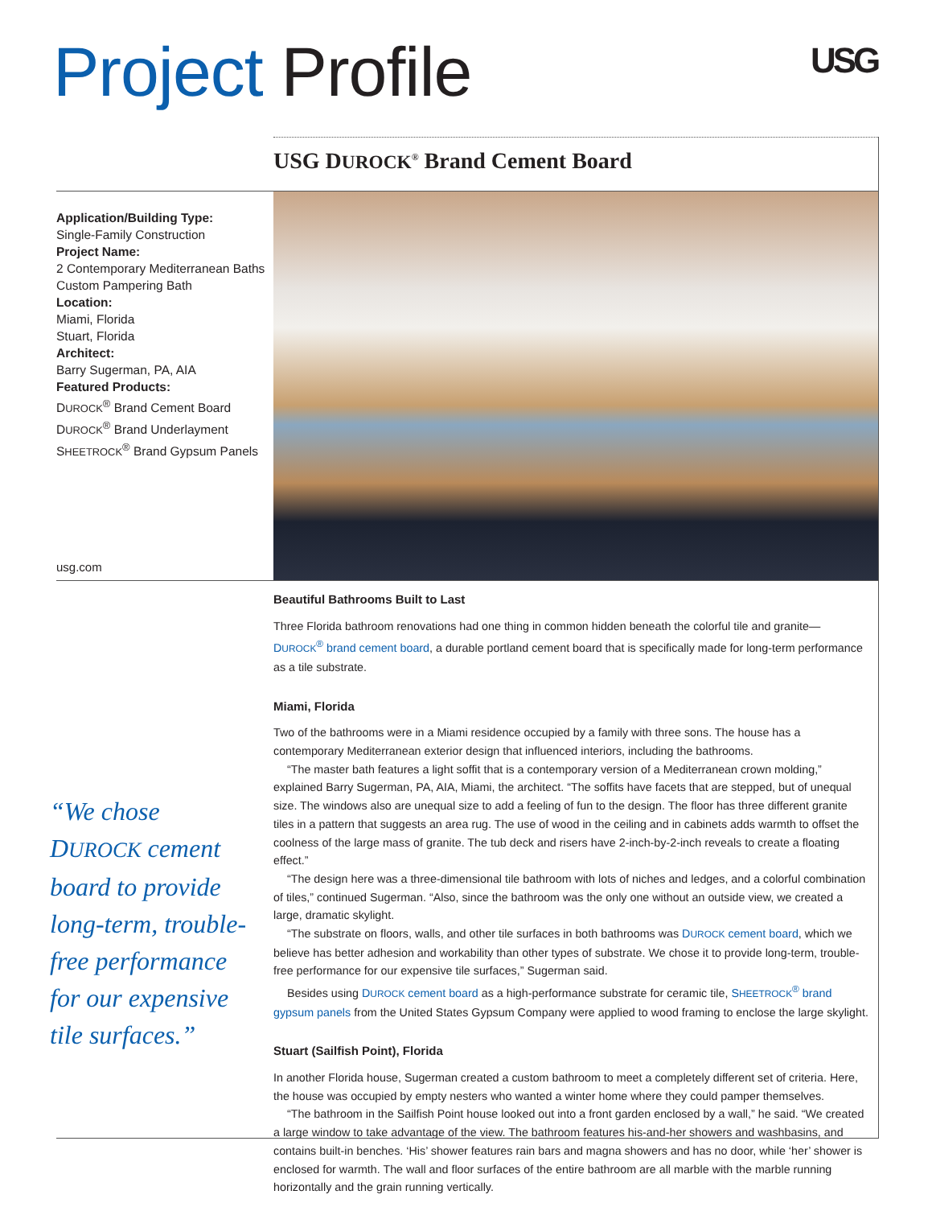Project Profile USG
USG DUROCK<sup>®</sup> Brand Cement Board
Application/Building Type:
Single-Family Construction
Project Name:
2 Contemporary Mediterranean Baths
Custom Pampering Bath
Location:
Miami, Florida
Stuart, Florida
Architect:
Barry Sugerman, PA, AIA
Featured Products:
DUROCK<sup>®</sup> Brand Cement Board
DUROCK<sup>®</sup> Brand Underlayment
SHEETROCK<sup>®</sup> Brand Gypsum Panels
usg.com
“We chose DUROCK cement board to provide long-term, trouble-free performance for our expensive tile surfaces.”
Beautiful Bathrooms Built to Last
Three Florida bathroom renovations had one thing in common hidden beneath the colorful tile and granite—DUROCK<sup>®</sup> brand cement board, a durable portland cement board that is specifically made for long-term performance as a tile substrate.
Miami, Florida
Two of the bathrooms were in a Miami residence occupied by a family with three sons. The house has a contemporary Mediterranean exterior design that influenced interiors, including the bathrooms.
“The master bath features a light soffit that is a contemporary version of a Mediterranean crown molding,” explained Barry Sugerman, PA, AIA, Miami, the architect. “The soffits have facets that are stepped, but of unequal size. The windows also are unequal size to add a feeling of fun to the design. The floor has three different granite tiles in a pattern that suggests an area rug. The use of wood in the ceiling and in cabinets adds warmth to offset the coolness of the large mass of granite. The tub deck and risers have 2-inch-by-2-inch reveals to create a floating effect.”
“The design here was a three-dimensional tile bathroom with lots of niches and ledges, and a colorful combination of tiles,” continued Sugerman. “Also, since the bathroom was the only one without an outside view, we created a large, dramatic skylight.
“The substrate on floors, walls, and other tile surfaces in both bathrooms was DUROCK cement board, which we believe has better adhesion and workability than other types of substrate. We chose it to provide long-term, trouble-free performance for our expensive tile surfaces,” Sugerman said.
Besides using DUROCK cement board as a high-performance substrate for ceramic tile, SHEETROCK<sup>®</sup> brand gypsum panels from the United States Gypsum Company were applied to wood framing to enclose the large skylight.
Stuart (Sailfish Point), Florida
In another Florida house, Sugerman created a custom bathroom to meet a completely different set of criteria. Here, the house was occupied by empty nesters who wanted a winter home where they could pamper themselves.
“The bathroom in the Sailfish Point house looked out into a front garden enclosed by a wall,” he said. “We created a large window to take advantage of the view. The bathroom features his-and-her showers and washbasins, and contains built-in benches. ‘His’ shower features rain bars and magna showers and has no door, while ‘her’ shower is enclosed for warmth. The wall and floor surfaces of the entire bathroom are all marble with the marble running horizontally and the grain running vertically.